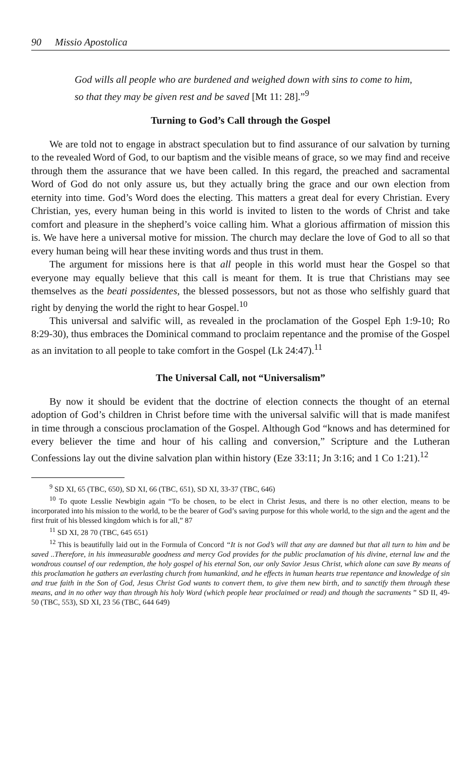90 Missio Apostolica
God wills all people who are burdened and weighed down with sins to come to him, so that they may be given rest and be saved [Mt 11: 28].”<sup>9</sup>
Turning to God’s Call through the Gospel
We are told not to engage in abstract speculation but to find assurance of our salvation by turning to the revealed Word of God, to our baptism and the visible means of grace, so we may find and receive through them the assurance that we have been called. In this regard, the preached and sacramental Word of God do not only assure us, but they actually bring the grace and our own election from eternity into time. God’s Word does the electing. This matters a great deal for every Christian. Every Christian, yes, every human being in this world is invited to listen to the words of Christ and take comfort and pleasure in the shepherd’s voice calling him. What a glorious affirmation of mission this is. We have here a universal motive for mission. The church may declare the love of God to all so that every human being will hear these inviting words and thus trust in them.
The argument for missions here is that all people in this world must hear the Gospel so that everyone may equally believe that this call is meant for them. It is true that Christians may see themselves as the beati possidentes, the blessed possessors, but not as those who selfishly guard that right by denying the world the right to hear Gospel.<sup>10</sup>
This universal and salvific will, as revealed in the proclamation of the Gospel Eph 1:9-10; Ro 8:29-30), thus embraces the Dominical command to proclaim repentance and the promise of the Gospel as an invitation to all people to take comfort in the Gospel (Lk 24:47).<sup>11</sup>
The Universal Call, not “Universalism”
By now it should be evident that the doctrine of election connects the thought of an eternal adoption of God’s children in Christ before time with the universal salvific will that is made manifest in time through a conscious proclamation of the Gospel. Although God “knows and has determined for every believer the time and hour of his calling and conversion,” Scripture and the Lutheran Confessions lay out the divine salvation plan within history (Eze 33:11; Jn 3:16; and 1 Co 1:21).<sup>12</sup>
<sup>9</sup> SD XI, 65 (TBC, 650), SD XI, 66 (TBC, 651), SD XI, 33-37 (TBC, 646)
<sup>10</sup> To quote Lesslie Newbigin again “To be chosen, to be elect in Christ Jesus, and there is no other election, means to be incorporated into his mission to the world, to be the bearer of God’s saving purpose for this whole world, to the sign and the agent and the first fruit of his blessed kingdom which is for all,” 87
<sup>11</sup> SD XI, 28 70 (TBC, 645 651)
<sup>12</sup> This is beautifully laid out in the Formula of Concord “It is not God’s will that any are damned but that all turn to him and be saved ..Therefore, in his immeasurable goodness and mercy God provides for the public proclamation of his divine, eternal law and the wondrous counsel of our redemption, the holy gospel of his eternal Son, our only Savior Jesus Christ, which alone can save By means of this proclamation he gathers an everlasting church from humankind, and he effects in human hearts true repentance and knowledge of sin and true faith in the Son of God, Jesus Christ God wants to convert them, to give them new birth, and to sanctify them through these means, and in no other way than through his holy Word (which people hear proclaimed or read) and though the sacraments ” SD II, 49-50 (TBC, 553), SD XI, 23 56 (TBC, 644 649)